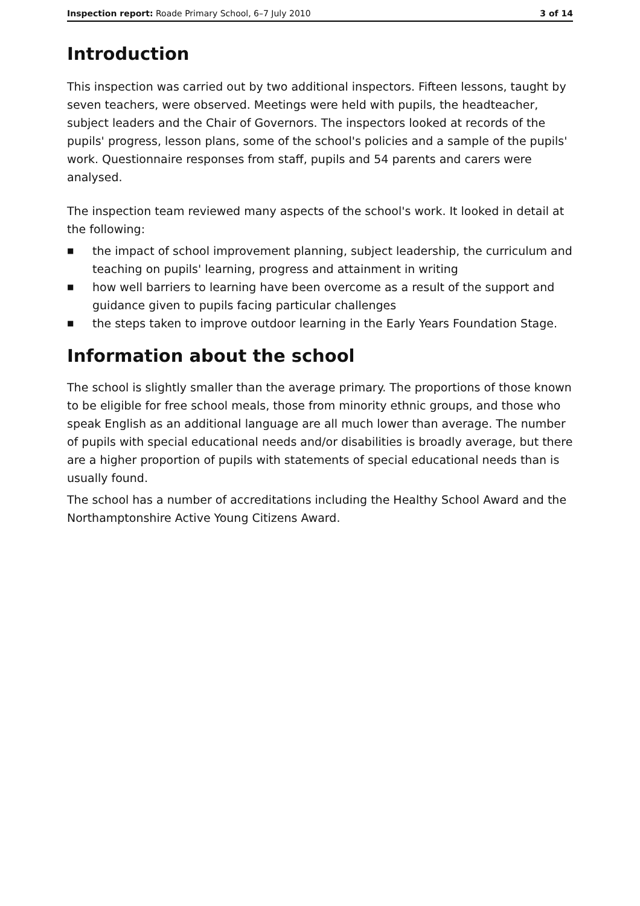Inspection report: Roade Primary School, 6–7 July 2010
3 of 14
Introduction
This inspection was carried out by two additional inspectors. Fifteen lessons, taught by seven teachers, were observed. Meetings were held with pupils, the headteacher, subject leaders and the Chair of Governors. The inspectors looked at records of the pupils' progress, lesson plans, some of the school's policies and a sample of the pupils' work. Questionnaire responses from staff, pupils and 54 parents and carers were analysed.
The inspection team reviewed many aspects of the school's work. It looked in detail at the following:
■ the impact of school improvement planning, subject leadership, the curriculum and teaching on pupils' learning, progress and attainment in writing
■ how well barriers to learning have been overcome as a result of the support and guidance given to pupils facing particular challenges
■ the steps taken to improve outdoor learning in the Early Years Foundation Stage.
Information about the school
The school is slightly smaller than the average primary. The proportions of those known to be eligible for free school meals, those from minority ethnic groups, and those who speak English as an additional language are all much lower than average. The number of pupils with special educational needs and/or disabilities is broadly average, but there are a higher proportion of pupils with statements of special educational needs than is usually found.
The school has a number of accreditations including the Healthy School Award and the Northamptonshire Active Young Citizens Award.